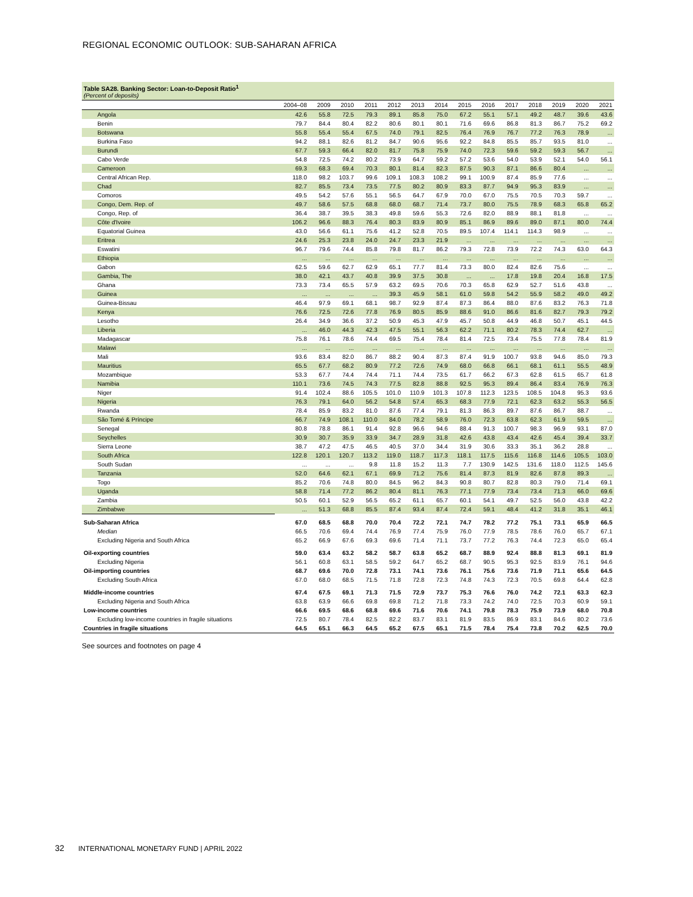REGIONAL ECONOMIC OUTLOOK: SUB-SAHARAN AFRICA
Table SA28. Banking Sector: Loan-to-Deposit Ratio<sup>1</sup>
(Percent of deposits)
| | 2004–08 | 2009 | 2010 | 2011 | 2012 | 2013 | 2014 | 2015 | 2016 | 2017 | 2018 | 2019 | 2020 | 2021 |
| --- | --- | --- | --- | --- | --- | --- | --- | --- | --- | --- | --- | --- | --- | --- |
| Angola | 42.6 | 55.8 | 72.5 | 79.3 | 89.1 | 85.8 | 75.0 | 67.2 | 55.1 | 57.1 | 49.2 | 48.7 | 39.6 | 43.6 |
| Benin | 79.7 | 84.4 | 80.4 | 82.2 | 80.6 | 80.1 | 80.1 | 71.6 | 69.6 | 86.8 | 81.3 | 86.7 | 75.2 | 69.2 |
| Botswana | 55.8 | 55.4 | 55.4 | 67.5 | 74.0 | 79.1 | 82.5 | 76.4 | 76.9 | 76.7 | 77.2 | 76.3 | 78.9 | ... |
| Burkina Faso | 94.2 | 88.1 | 82.6 | 81.2 | 84.7 | 90.6 | 95.6 | 92.2 | 84.8 | 85.5 | 85.7 | 93.5 | 81.0 | ... |
| Burundi | 67.7 | 59.3 | 66.4 | 82.0 | 81.7 | 75.8 | 75.9 | 74.0 | 72.3 | 59.6 | 59.2 | 59.3 | 56.7 | ... |
| Cabo Verde | 54.8 | 72.5 | 74.2 | 80.2 | 73.9 | 64.7 | 59.2 | 57.2 | 53.6 | 54.0 | 53.9 | 52.1 | 54.0 | 56.1 |
| Cameroon | 69.3 | 68.3 | 69.4 | 70.3 | 80.1 | 81.4 | 82.3 | 87.5 | 90.3 | 87.1 | 86.6 | 80.4 | ... | ... |
| Central African Rep. | 118.0 | 98.2 | 103.7 | 99.6 | 109.1 | 108.3 | 108.2 | 99.1 | 100.9 | 87.4 | 85.9 | 77.6 | ... | ... |
| Chad | 82.7 | 85.5 | 73.4 | 73.5 | 77.5 | 80.2 | 80.9 | 83.3 | 87.7 | 94.9 | 95.3 | 83.9 | ... | ... |
| Comoros | 49.5 | 54.2 | 57.6 | 55.1 | 56.5 | 64.7 | 67.9 | 70.0 | 67.0 | 75.5 | 70.5 | 70.3 | 59.7 | ... |
| Congo, Dem. Rep. of | 49.7 | 58.6 | 57.5 | 68.8 | 68.0 | 68.7 | 71.4 | 73.7 | 80.0 | 75.5 | 78.9 | 68.3 | 65.8 | 65.2 |
| Congo, Rep. of | 36.4 | 38.7 | 39.5 | 38.3 | 49.8 | 59.6 | 55.3 | 72.6 | 82.0 | 88.9 | 88.1 | 81.8 | ... | ... |
| Côte d'Ivoire | 106.2 | 96.6 | 88.3 | 76.4 | 80.3 | 83.9 | 80.9 | 85.1 | 86.9 | 89.6 | 89.0 | 87.1 | 80.0 | 74.4 |
| Equatorial Guinea | 43.0 | 56.6 | 61.1 | 75.6 | 41.2 | 52.8 | 70.5 | 89.5 | 107.4 | 114.1 | 114.3 | 98.9 | ... | ... |
| Eritrea | 24.6 | 25.3 | 23.8 | 24.0 | 24.7 | 23.3 | 21.9 | ... | ... | ... | ... | ... | ... | ... |
| Eswatini | 96.7 | 79.6 | 74.4 | 85.8 | 79.8 | 81.7 | 86.2 | 79.3 | 72.8 | 73.9 | 72.2 | 74.3 | 63.0 | 64.3 |
| Ethiopia | ... | ... | ... | ... | ... | ... | ... | ... | ... | ... | ... | ... | ... | ... |
| Gabon | 62.5 | 59.6 | 62.7 | 62.9 | 65.1 | 77.7 | 81.4 | 73.3 | 80.0 | 82.4 | 82.6 | 75.6 | ... | ... |
| Gambia, The | 38.0 | 42.1 | 43.7 | 40.8 | 39.9 | 37.5 | 30.8 | ... | ... | 17.8 | 19.8 | 20.4 | 16.8 | 17.5 |
| Ghana | 73.3 | 73.4 | 65.5 | 57.9 | 63.2 | 69.5 | 70.6 | 70.3 | 65.8 | 62.9 | 52.7 | 51.6 | 43.8 | ... |
| Guinea | ... | ... | ... | ... | 39.3 | 45.9 | 58.1 | 61.0 | 59.8 | 54.2 | 55.9 | 58.2 | 49.0 | 49.2 |
| Guinea-Bissau | 46.4 | 97.9 | 69.1 | 68.1 | 98.7 | 92.9 | 87.4 | 87.3 | 86.4 | 88.0 | 87.6 | 83.2 | 76.3 | 71.8 |
| Kenya | 76.6 | 72.5 | 72.6 | 77.8 | 76.9 | 80.5 | 85.9 | 88.6 | 91.0 | 86.6 | 81.6 | 82.7 | 79.3 | 79.2 |
| Lesotho | 26.4 | 34.9 | 36.6 | 37.2 | 50.9 | 45.3 | 47.9 | 45.7 | 50.8 | 44.9 | 46.8 | 50.7 | 45.1 | 44.5 |
| Liberia | ... | 46.0 | 44.3 | 42.3 | 47.5 | 55.1 | 56.3 | 62.2 | 71.1 | 80.2 | 78.3 | 74.4 | 62.7 | ... |
| Madagascar | 75.8 | 76.1 | 78.6 | 74.4 | 69.5 | 75.4 | 78.4 | 81.4 | 72.5 | 73.4 | 75.5 | 77.8 | 78.4 | 81.9 |
| Malawi | ... | ... | ... | ... | ... | ... | ... | ... | ... | ... | ... | ... | ... | ... |
| Mali | 93.6 | 83.4 | 82.0 | 86.7 | 88.2 | 90.4 | 87.3 | 87.4 | 91.9 | 100.7 | 93.8 | 94.6 | 85.0 | 79.3 |
| Mauritius | 65.5 | 67.7 | 68.2 | 80.9 | 77.2 | 72.6 | 74.9 | 68.0 | 66.8 | 66.1 | 68.1 | 61.1 | 55.5 | 48.9 |
| Mozambique | 53.3 | 67.7 | 74.4 | 74.4 | 71.1 | 74.4 | 73.5 | 61.7 | 66.2 | 67.3 | 62.8 | 61.5 | 65.7 | 61.8 |
| Namibia | 110.1 | 73.6 | 74.5 | 74.3 | 77.5 | 82.8 | 88.8 | 92.5 | 95.3 | 89.4 | 86.4 | 83.4 | 76.9 | 76.3 |
| Niger | 91.4 | 102.4 | 88.6 | 105.5 | 101.0 | 110.9 | 101.3 | 107.8 | 112.3 | 123.5 | 108.5 | 104.8 | 95.3 | 93.6 |
| Nigeria | 76.3 | 79.1 | 64.0 | 56.2 | 54.8 | 57.4 | 65.3 | 68.3 | 77.9 | 72.1 | 62.3 | 63.2 | 55.3 | 56.5 |
| Rwanda | 78.4 | 85.9 | 83.2 | 81.0 | 87.6 | 77.4 | 79.1 | 81.3 | 86.3 | 89.7 | 87.6 | 86.7 | 88.7 | ... |
| São Tomé & Príncipe | 66.7 | 74.9 | 108.1 | 110.0 | 84.0 | 78.2 | 58.9 | 76.0 | 72.3 | 63.8 | 62.3 | 61.9 | 59.5 | ... |
| Senegal | 80.8 | 78.8 | 86.1 | 91.4 | 92.8 | 96.6 | 94.6 | 88.4 | 91.3 | 100.7 | 98.3 | 96.9 | 93.1 | 87.0 |
| Seychelles | 30.9 | 30.7 | 35.9 | 33.9 | 34.7 | 28.9 | 31.8 | 42.6 | 43.8 | 43.4 | 42.6 | 45.4 | 39.4 | 33.7 |
| Sierra Leone | 38.7 | 47.2 | 47.5 | 46.5 | 40.5 | 37.0 | 34.4 | 31.9 | 30.6 | 33.3 | 35.1 | 36.2 | 28.8 | ... |
| South Africa | 122.8 | 120.1 | 120.7 | 113.2 | 119.0 | 118.7 | 117.3 | 118.1 | 117.5 | 115.6 | 116.8 | 114.6 | 105.5 | 103.0 |
| South Sudan | ... | ... | ... | 9.8 | 11.8 | 15.2 | 11.3 | 7.7 | 130.9 | 142.5 | 131.6 | 118.0 | 112.5 | 145.6 |
| Tanzania | 52.0 | 64.6 | 62.1 | 67.1 | 69.9 | 71.2 | 75.6 | 81.4 | 87.3 | 81.9 | 82.6 | 87.8 | 89.3 | ... |
| Togo | 85.2 | 70.6 | 74.8 | 80.0 | 84.5 | 96.2 | 84.3 | 90.8 | 80.7 | 82.8 | 80.3 | 79.0 | 71.4 | 69.1 |
| Uganda | 58.8 | 71.4 | 77.2 | 86.2 | 80.4 | 81.1 | 76.3 | 77.1 | 77.9 | 73.4 | 73.4 | 71.3 | 66.0 | 69.6 |
| Zambia | 50.5 | 60.1 | 52.9 | 56.5 | 65.2 | 61.1 | 65.7 | 60.1 | 54.1 | 49.7 | 52.5 | 56.0 | 43.8 | 42.2 |
| Zimbabwe | ... | 51.3 | 68.8 | 85.5 | 87.4 | 93.4 | 87.4 | 72.4 | 59.1 | 48.4 | 41.2 | 31.8 | 35.1 | 46.1 |
| Sub-Saharan Africa | 67.0 | 68.5 | 68.8 | 70.0 | 70.4 | 72.2 | 72.1 | 74.7 | 78.2 | 77.2 | 75.1 | 73.1 | 65.9 | 66.5 |
| Median | 66.5 | 70.6 | 69.4 | 74.4 | 76.9 | 77.4 | 75.9 | 76.0 | 77.9 | 78.5 | 78.6 | 76.0 | 65.7 | 67.1 |
| Excluding Nigeria and South Africa | 65.2 | 66.9 | 67.6 | 69.3 | 69.6 | 71.4 | 71.1 | 73.7 | 77.2 | 76.3 | 74.4 | 72.3 | 65.0 | 65.4 |
| Oil-exporting countries | 59.0 | 63.4 | 63.2 | 58.2 | 58.7 | 63.8 | 65.2 | 68.7 | 88.9 | 92.4 | 88.8 | 81.3 | 69.1 | 81.9 |
| Excluding Nigeria | 56.1 | 60.8 | 63.1 | 58.5 | 59.2 | 64.7 | 65.2 | 68.7 | 90.5 | 95.3 | 92.5 | 83.9 | 76.1 | 94.6 |
| Oil-importing countries | 68.7 | 69.6 | 70.0 | 72.8 | 73.1 | 74.1 | 73.6 | 76.1 | 75.6 | 73.6 | 71.9 | 71.1 | 65.6 | 64.5 |
| Excluding South Africa | 67.0 | 68.0 | 68.5 | 71.5 | 71.8 | 72.8 | 72.3 | 74.8 | 74.3 | 72.3 | 70.5 | 69.8 | 64.4 | 62.8 |
| Middle-income countries | 67.4 | 67.5 | 69.1 | 71.3 | 71.5 | 72.9 | 73.7 | 75.3 | 76.6 | 76.0 | 74.2 | 72.1 | 63.3 | 62.3 |
| Excluding Nigeria and South Africa | 63.8 | 63.9 | 66.6 | 69.8 | 69.8 | 71.2 | 71.8 | 73.3 | 74.2 | 74.0 | 72.5 | 70.3 | 60.9 | 59.1 |
| Low-income countries | 66.6 | 69.5 | 68.6 | 68.8 | 69.6 | 71.6 | 70.6 | 74.1 | 79.8 | 78.3 | 75.9 | 73.9 | 68.0 | 70.8 |
| Excluding low-income countries in fragile situations | 72.5 | 80.7 | 78.4 | 82.5 | 82.2 | 83.7 | 83.1 | 81.9 | 83.5 | 86.9 | 83.1 | 84.6 | 80.2 | 73.6 |
| Countries in fragile situations | 64.5 | 65.1 | 66.3 | 64.5 | 65.2 | 67.5 | 65.1 | 71.5 | 78.4 | 75.4 | 73.8 | 70.2 | 62.5 | 70.0 |
See sources and footnotes on page 4
32 INTERNATIONAL MONETARY FUND | APRIL 2022